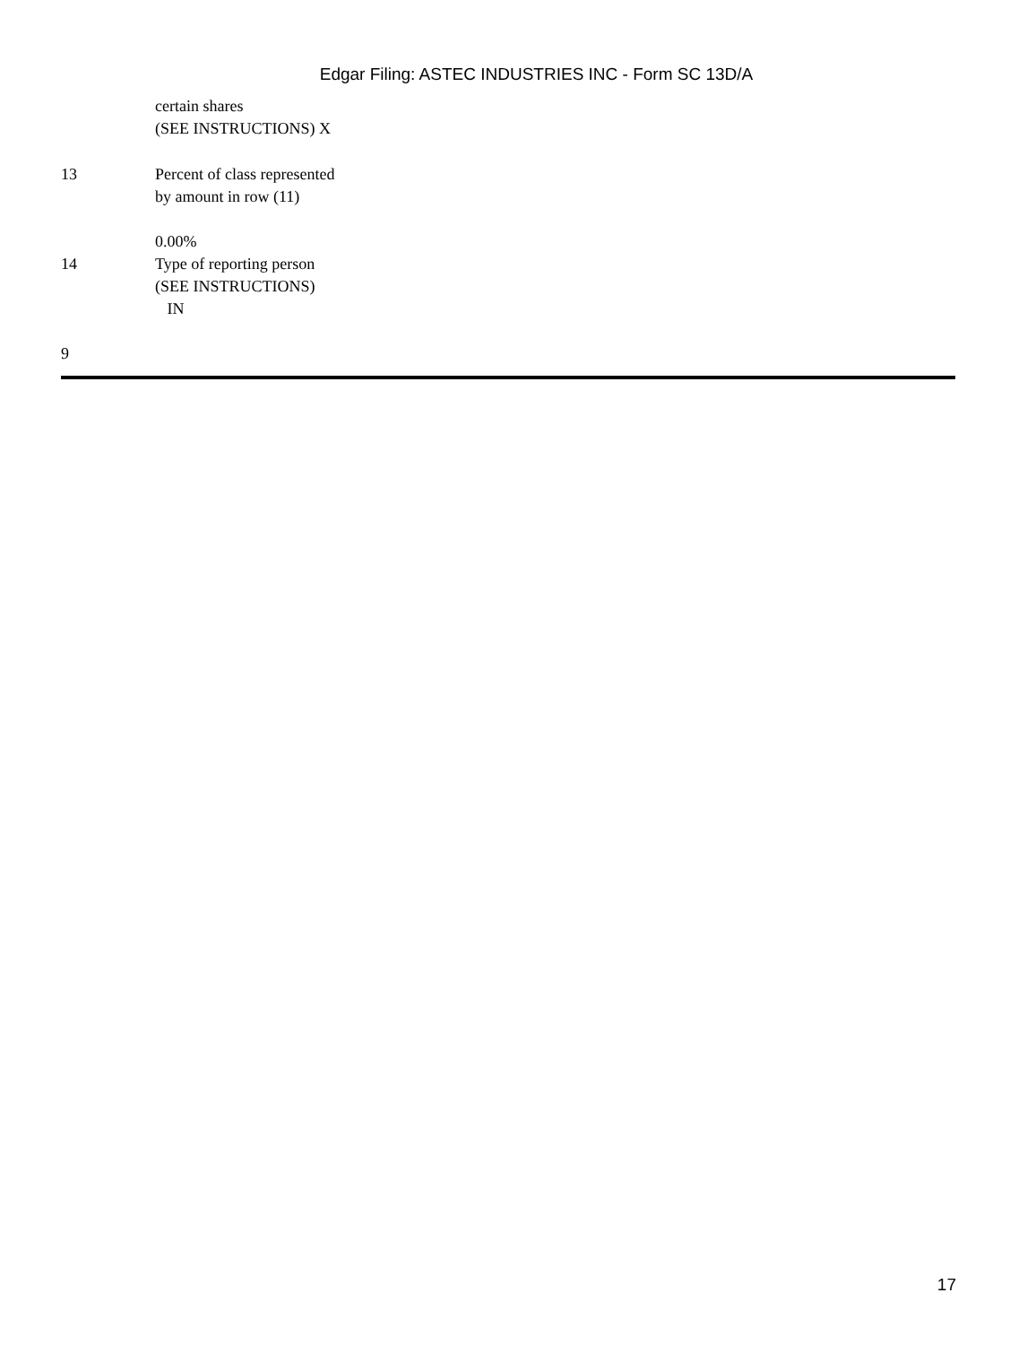Edgar Filing: ASTEC INDUSTRIES INC - Form SC 13D/A
certain shares
(SEE INSTRUCTIONS) X
13 Percent of class represented
by amount in row (11)
0.00%
14 Type of reporting person
(SEE INSTRUCTIONS)
IN
9
17